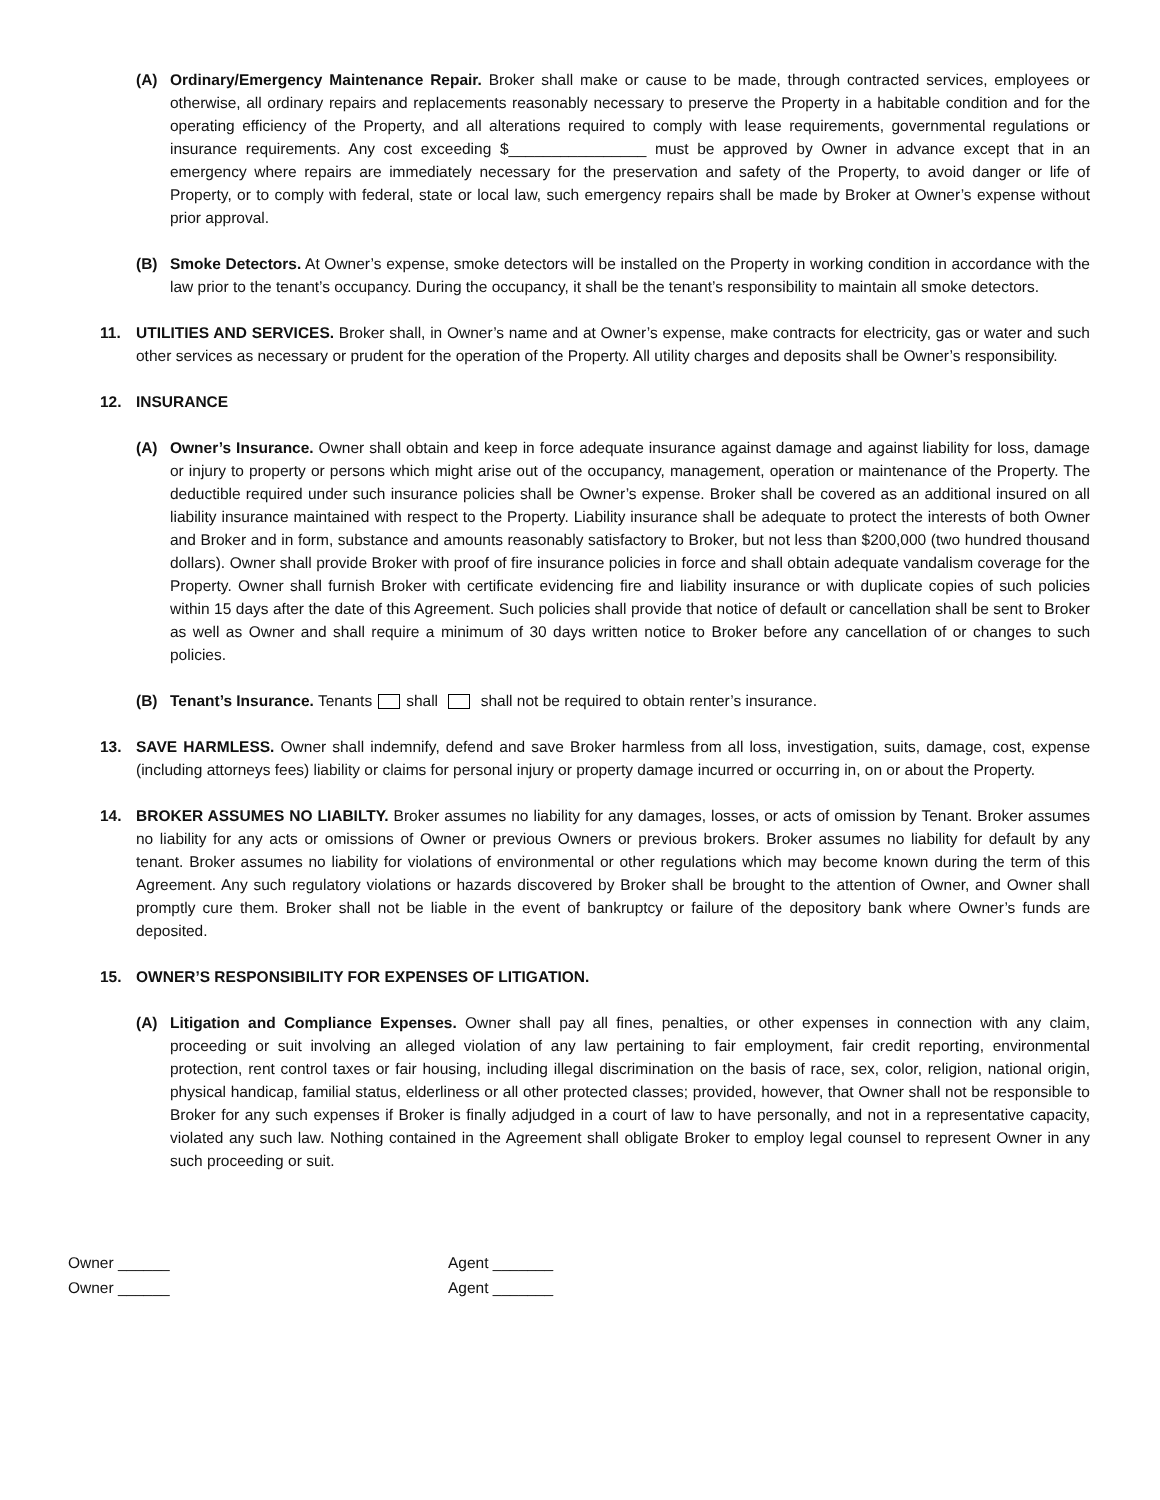(A) Ordinary/Emergency Maintenance Repair. Broker shall make or cause to be made, through contracted services, employees or otherwise, all ordinary repairs and replacements reasonably necessary to preserve the Property in a habitable condition and for the operating efficiency of the Property, and all alterations required to comply with lease requirements, governmental regulations or insurance requirements. Any cost exceeding $________________ must be approved by Owner in advance except that in an emergency where repairs are immediately necessary for the preservation and safety of the Property, to avoid danger or life of Property, or to comply with federal, state or local law, such emergency repairs shall be made by Broker at Owner’s expense without prior approval.
(B) Smoke Detectors. At Owner’s expense, smoke detectors will be installed on the Property in working condition in accordance with the law prior to the tenant’s occupancy. During the occupancy, it shall be the tenant’s responsibility to maintain all smoke detectors.
11. UTILITIES AND SERVICES. Broker shall, in Owner’s name and at Owner’s expense, make contracts for electricity, gas or water and such other services as necessary or prudent for the operation of the Property. All utility charges and deposits shall be Owner’s responsibility.
12. INSURANCE
(A) Owner’s Insurance. Owner shall obtain and keep in force adequate insurance against damage and against liability for loss, damage or injury to property or persons which might arise out of the occupancy, management, operation or maintenance of the Property. The deductible required under such insurance policies shall be Owner’s expense. Broker shall be covered as an additional insured on all liability insurance maintained with respect to the Property. Liability insurance shall be adequate to protect the interests of both Owner and Broker and in form, substance and amounts reasonably satisfactory to Broker, but not less than $200,000 (two hundred thousand dollars). Owner shall provide Broker with proof of fire insurance policies in force and shall obtain adequate vandalism coverage for the Property. Owner shall furnish Broker with certificate evidencing fire and liability insurance or with duplicate copies of such policies within 15 days after the date of this Agreement. Such policies shall provide that notice of default or cancellation shall be sent to Broker as well as Owner and shall require a minimum of 30 days written notice to Broker before any cancellation of or changes to such policies.
(B) Tenant’s Insurance. Tenants shall shall not be required to obtain renter’s insurance.
13. SAVE HARMLESS. Owner shall indemnify, defend and save Broker harmless from all loss, investigation, suits, damage, cost, expense (including attorneys fees) liability or claims for personal injury or property damage incurred or occurring in, on or about the Property.
14. BROKER ASSUMES NO LIABILTY. Broker assumes no liability for any damages, losses, or acts of omission by Tenant. Broker assumes no liability for any acts or omissions of Owner or previous Owners or previous brokers. Broker assumes no liability for default by any tenant. Broker assumes no liability for violations of environmental or other regulations which may become known during the term of this Agreement. Any such regulatory violations or hazards discovered by Broker shall be brought to the attention of Owner, and Owner shall promptly cure them. Broker shall not be liable in the event of bankruptcy or failure of the depository bank where Owner’s funds are deposited.
15. OWNER’S RESPONSIBILITY FOR EXPENSES OF LITIGATION.
(A) Litigation and Compliance Expenses. Owner shall pay all fines, penalties, or other expenses in connection with any claim, proceeding or suit involving an alleged violation of any law pertaining to fair employment, fair credit reporting, environmental protection, rent control taxes or fair housing, including illegal discrimination on the basis of race, sex, color, religion, national origin, physical handicap, familial status, elderliness or all other protected classes; provided, however, that Owner shall not be responsible to Broker for any such expenses if Broker is finally adjudged in a court of law to have personally, and not in a representative capacity, violated any such law. Nothing contained in the Agreement shall obligate Broker to employ legal counsel to represent Owner in any such proceeding or suit.
Owner ______
Owner ______
Agent _______
Agent _______